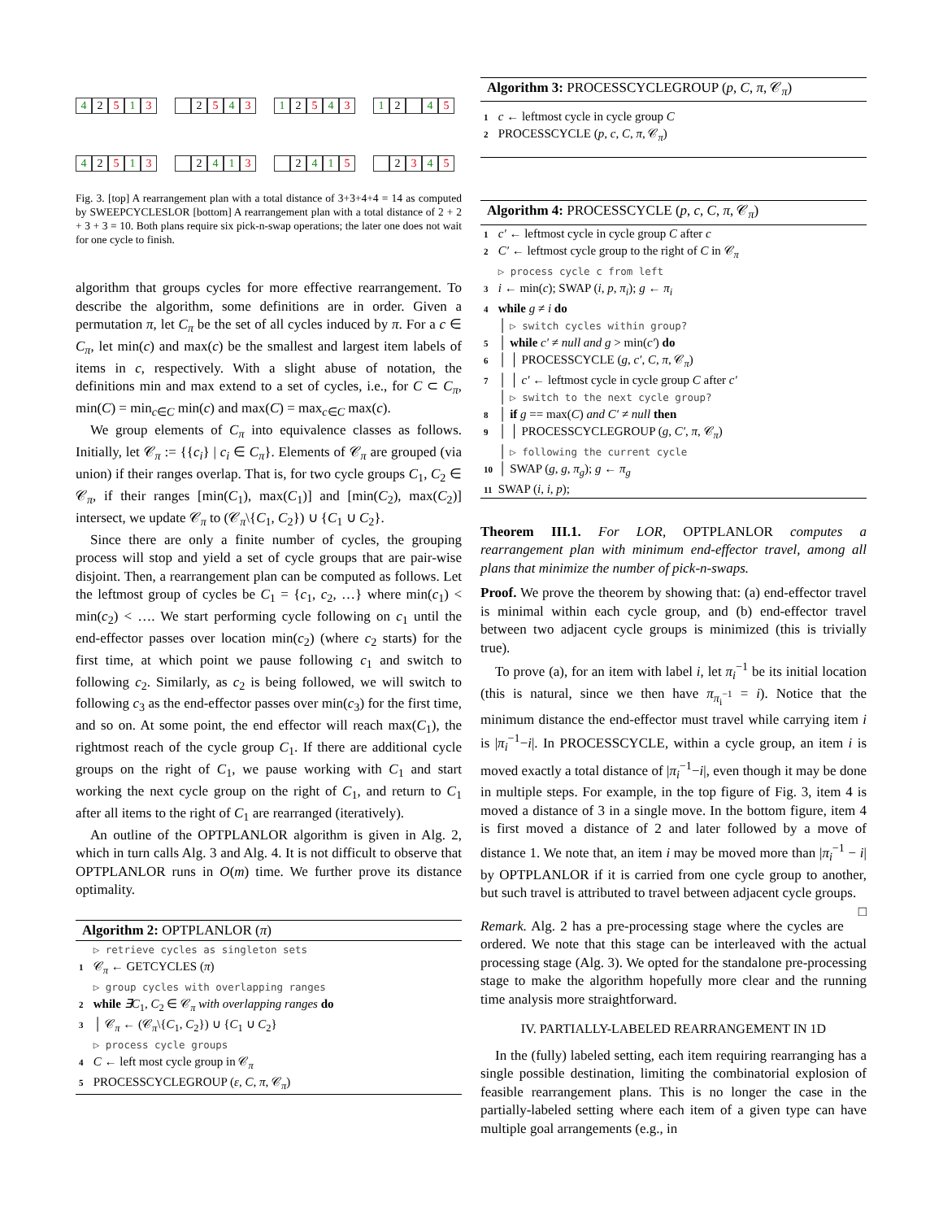4 2 5 1 3
2 5 4 3
1 2 5 4 3
1 2 4 5
4 2 5 1 3
2 4 1 3
2 4 1 5
2 3 4 5
Fig. 3. [top] A rearrangement plan with a total distance of 3+3+4+4 = 14 as computed by SWEEPCYCLESLOR [bottom] A rearrangement plan with a total distance of 2 + 2 + 3 + 3 = 10. Both plans require six pick-n-swap operations; the later one does not wait for one cycle to finish.
algorithm that groups cycles for more effective rearrangement. To describe the algorithm, some definitions are in order. Given a permutation π, let C<sub>π</sub> be the set of all cycles induced by π. For a c ∈ C<sub>π</sub>, let min(c) and max(c) be the smallest and largest item labels of items in c, respectively. With a slight abuse of notation, the definitions min and max extend to a set of cycles, i.e., for C ⊂ C<sub>π</sub>, min(C) = min<sub>c∈C</sub> min(c) and max(C) = max<sub>c∈C</sub> max(c).
We group elements of C<sub>π</sub> into equivalence classes as follows. Initially, let 𝒞<sub>π</sub> := {{c<sub>i</sub>} | c<sub>i</sub> ∈ C<sub>π</sub>}. Elements of 𝒞<sub>π</sub> are grouped (via union) if their ranges overlap. That is, for two cycle groups C<sub>1</sub>, C<sub>2</sub> ∈ 𝒞<sub>π</sub>, if their ranges [min(C<sub>1</sub>), max(C<sub>1</sub>)] and [min(C<sub>2</sub>), max(C<sub>2</sub>)] intersect, we update 𝒞<sub>π</sub> to (𝒞<sub>π</sub>\{C<sub>1</sub>, C<sub>2</sub>}) ∪ {C<sub>1</sub> ∪ C<sub>2</sub>}.
Since there are only a finite number of cycles, the grouping process will stop and yield a set of cycle groups that are pair-wise disjoint. Then, a rearrangement plan can be computed as follows. Let the leftmost group of cycles be C<sub>1</sub> = {c<sub>1</sub>, c<sub>2</sub>, …} where min(c<sub>1</sub>) < min(c<sub>2</sub>) < …. We start performing cycle following on c<sub>1</sub> until the end-effector passes over location min(c<sub>2</sub>) (where c<sub>2</sub> starts) for the first time, at which point we pause following c<sub>1</sub> and switch to following c<sub>2</sub>. Similarly, as c<sub>2</sub> is being followed, we will switch to following c<sub>3</sub> as the end-effector passes over min(c<sub>3</sub>) for the first time, and so on. At some point, the end effector will reach max(C<sub>1</sub>), the rightmost reach of the cycle group C<sub>1</sub>. If there are additional cycle groups on the right of C<sub>1</sub>, we pause working with C<sub>1</sub> and start working the next cycle group on the right of C<sub>1</sub>, and return to C<sub>1</sub> after all items to the right of C<sub>1</sub> are rearranged (iteratively).
An outline of the OPTPLANLOR algorithm is given in Alg. 2, which in turn calls Alg. 3 and Alg. 4. It is not difficult to observe that OPTPLANLOR runs in O(m) time. We further prove its distance optimality.
Algorithm 2: OPTPLANLOR (π)
▷ retrieve cycles as singleton sets
1 𝒞<sub>π</sub> ← GETCYCLES (π)
▷ group cycles with overlapping ranges
2 while ∃C<sub>1</sub>, C<sub>2</sub> ∈ 𝒞<sub>π</sub> with overlapping ranges do
3 │ 𝒞<sub>π</sub> ← (𝒞<sub>π</sub>\{C<sub>1</sub>, C<sub>2</sub>}) ∪ {C<sub>1</sub> ∪ C<sub>2</sub>}
▷ process cycle groups
4 C ← left most cycle group in 𝒞<sub>π</sub>
5 PROCESSCYCLEGROUP (ε, C, π, 𝒞<sub>π</sub>)
Algorithm 3: PROCESSCYCLEGROUP (p, C, π, 𝒞<sub>π</sub>)
1 c ← leftmost cycle in cycle group C
2 PROCESSCYCLE (p, c, C, π, 𝒞<sub>π</sub>)
Algorithm 4: PROCESSCYCLE (p, c, C, π, 𝒞<sub>π</sub>)
1 c′ ← leftmost cycle in cycle group C after c
2 C′ ← leftmost cycle group to the right of C in 𝒞<sub>π</sub>
▷ process cycle c from left
3 i ← min(c); SWAP (i, p, π<sub>i</sub>); g ← π<sub>i</sub>
4 while g ≠ i do
│ ▷ switch cycles within group?
5 │ while c′ ≠ null and g > min(c′) do
6 │ │ PROCESSCYCLE (g, c′, C, π, 𝒞<sub>π</sub>)
7 │ │ c′ ← leftmost cycle in cycle group C after c′
│ ▷ switch to the next cycle group?
8 │ if g == max(C) and C′ ≠ null then
9 │ │ PROCESSCYCLEGROUP (g, C′, π, 𝒞<sub>π</sub>)
│ ▷ following the current cycle
10 │ SWAP (g, g, π<sub>g</sub>); g ← π<sub>g</sub>
11 SWAP (i, i, p);
Theorem III.1. For LOR, OPTPLANLOR computes a rearrangement plan with minimum end-effector travel, among all plans that minimize the number of pick-n-swaps.
Proof. We prove the theorem by showing that: (a) end-effector travel is minimal within each cycle group, and (b) end-effector travel between two adjacent cycle groups is minimized (this is trivially true).
To prove (a), for an item with label i, let π<sub>i</sub><sup>−1</sup> be its initial location (this is natural, since we then have π<sub>π<sub>i</sub><sup>−1</sup></sub> = i). Notice that the minimum distance the end-effector must travel while carrying item i is |π<sub>i</sub><sup>−1</sup>−i|. In PROCESSCYCLE, within a cycle group, an item i is moved exactly a total distance of |π<sub>i</sub><sup>−1</sup>−i|, even though it may be done in multiple steps. For example, in the top figure of Fig. 3, item 4 is moved a distance of 3 in a single move. In the bottom figure, item 4 is first moved a distance of 2 and later followed by a move of distance 1. We note that, an item i may be moved more than |π<sub>i</sub><sup>−1</sup> − i| by OPTPLANLOR if it is carried from one cycle group to another, but such travel is attributed to travel between adjacent cycle groups. □
Remark. Alg. 2 has a pre-processing stage where the cycles are ordered. We note that this stage can be interleaved with the actual processing stage (Alg. 3). We opted for the standalone pre-processing stage to make the algorithm hopefully more clear and the running time analysis more straightforward.
IV. PARTIALLY-LABELED REARRANGEMENT IN 1D
In the (fully) labeled setting, each item requiring rearranging has a single possible destination, limiting the combinatorial explosion of feasible rearrangement plans. This is no longer the case in the partially-labeled setting where each item of a given type can have multiple goal arrangements (e.g., in